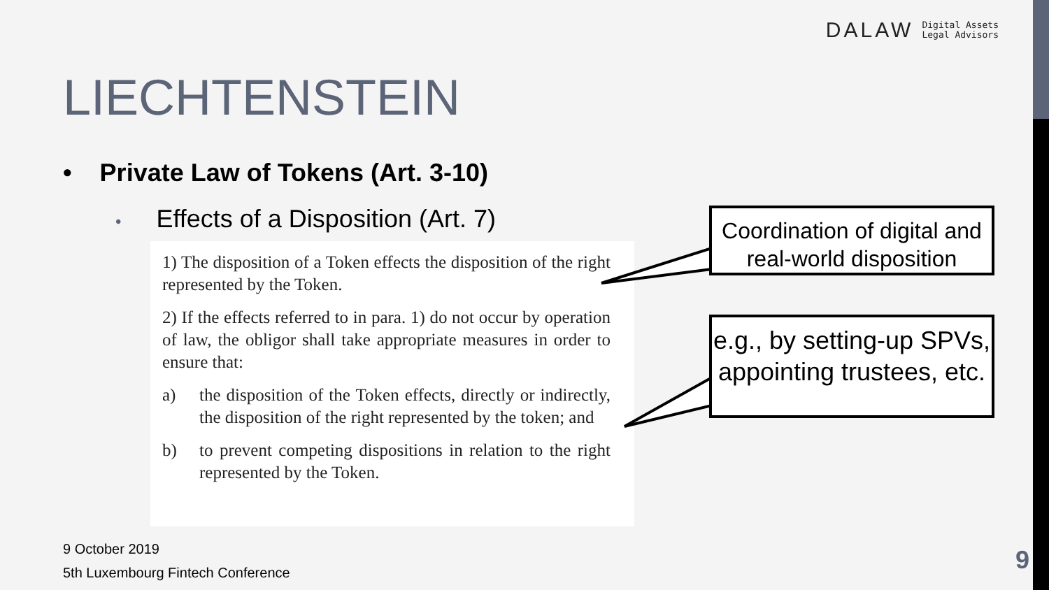DALAW Digital Assets
Legal Advisors
LIECHTENSTEIN
• Private Law of Tokens (Art. 3-10)
• Effects of a Disposition (Art. 7)
1) The disposition of a Token effects the disposition of the right represented by the Token.
2) If the effects referred to in para. 1) do not occur by operation of law, the obligor shall take appropriate measures in order to ensure that:
a) the disposition of the Token effects, directly or indirectly, the disposition of the right represented by the token; and
b) to prevent competing dispositions in relation to the right represented by the Token.
Coordination of digital and real-world disposition
e.g., by setting-up SPVs, appointing trustees, etc.
9 October 2019
5th Luxembourg Fintech Conference
9